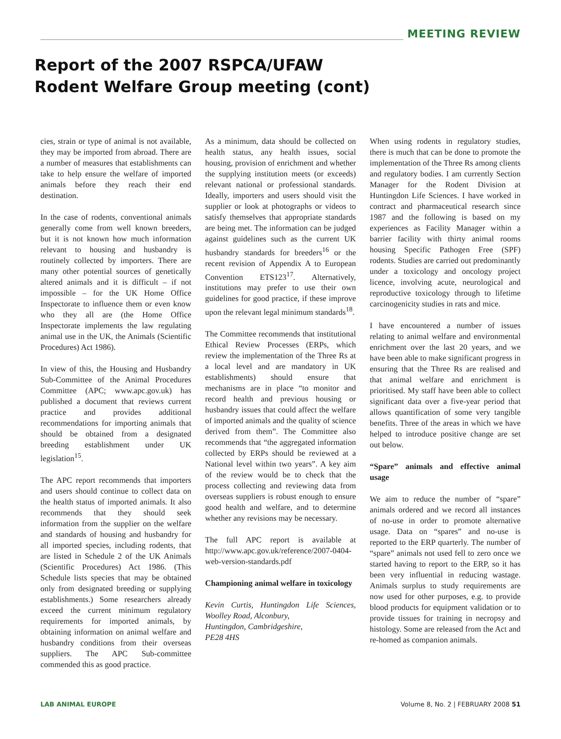MEETING REVIEW
Report of the 2007 RSPCA/UFAW
Rodent Welfare Group meeting (cont)
cies, strain or type of animal is not available, they may be imported from abroad. There are a number of measures that establishments can take to help ensure the welfare of imported animals before they reach their end destination.
In the case of rodents, conventional animals generally come from well known breeders, but it is not known how much information relevant to housing and husbandry is routinely collected by importers. There are many other potential sources of genetically altered animals and it is difficult – if not impossible – for the UK Home Office Inspectorate to influence them or even know who they all are (the Home Office Inspectorate implements the law regulating animal use in the UK, the Animals (Scientific Procedures) Act 1986).
In view of this, the Housing and Husbandry Sub-Committee of the Animal Procedures Committee (APC; www.apc.gov.uk) has published a document that reviews current practice and provides additional recommendations for importing animals that should be obtained from a designated breeding establishment under UK legislation<sup>15</sup>.
The APC report recommends that importers and users should continue to collect data on the health status of imported animals. It also recommends that they should seek information from the supplier on the welfare and standards of housing and husbandry for all imported species, including rodents, that are listed in Schedule 2 of the UK Animals (Scientific Procedures) Act 1986. (This Schedule lists species that may be obtained only from designated breeding or supplying establishments.) Some researchers already exceed the current minimum regulatory requirements for imported animals, by obtaining information on animal welfare and husbandry conditions from their overseas suppliers. The APC Sub-committee commended this as good practice.
As a minimum, data should be collected on health status, any health issues, social housing, provision of enrichment and whether the supplying institution meets (or exceeds) relevant national or professional standards. Ideally, importers and users should visit the supplier or look at photographs or videos to satisfy themselves that appropriate standards are being met. The information can be judged against guidelines such as the current UK husbandry standards for breeders<sup>16</sup> or the recent revision of Appendix A to European Convention ETS123<sup>17</sup>. Alternatively, institutions may prefer to use their own guidelines for good practice, if these improve upon the relevant legal minimum standards<sup>18</sup>.
The Committee recommends that institutional Ethical Review Processes (ERPs, which review the implementation of the Three Rs at a local level and are mandatory in UK establishments) should ensure that mechanisms are in place “to monitor and record health and previous housing or husbandry issues that could affect the welfare of imported animals and the quality of science derived from them”. The Committee also recommends that “the aggregated information collected by ERPs should be reviewed at a National level within two years”. A key aim of the review would be to check that the process collecting and reviewing data from overseas suppliers is robust enough to ensure good health and welfare, and to determine whether any revisions may be necessary.
The full APC report is available at http://www.apc.gov.uk/reference/2007-0404-web-version-standards.pdf
Championing animal welfare in toxicology
Kevin Curtis, Huntingdon Life Sciences, Woolley Road, Alconbury,
Huntingdon, Cambridgeshire,
PE28 4HS
When using rodents in regulatory studies, there is much that can be done to promote the implementation of the Three Rs among clients and regulatory bodies. I am currently Section Manager for the Rodent Division at Huntingdon Life Sciences. I have worked in contract and pharmaceutical research since 1987 and the following is based on my experiences as Facility Manager within a barrier facility with thirty animal rooms housing Specific Pathogen Free (SPF) rodents. Studies are carried out predominantly under a toxicology and oncology project licence, involving acute, neurological and reproductive toxicology through to lifetime carcinogenicity studies in rats and mice.
I have encountered a number of issues relating to animal welfare and environmental enrichment over the last 20 years, and we have been able to make significant progress in ensuring that the Three Rs are realised and that animal welfare and enrichment is prioritised. My staff have been able to collect significant data over a five-year period that allows quantification of some very tangible benefits. Three of the areas in which we have helped to introduce positive change are set out below.
“Spare” animals and effective animal usage
We aim to reduce the number of “spare” animals ordered and we record all instances of no-use in order to promote alternative usage. Data on “spares” and no-use is reported to the ERP quarterly. The number of “spare” animals not used fell to zero once we started having to report to the ERP, so it has been very influential in reducing wastage. Animals surplus to study requirements are now used for other purposes, e.g. to provide blood products for equipment validation or to provide tissues for training in necropsy and histology. Some are released from the Act and re-homed as companion animals.
LAB ANIMAL EUROPE Volume 8, No. 2 | FEBRUARY 2008 51